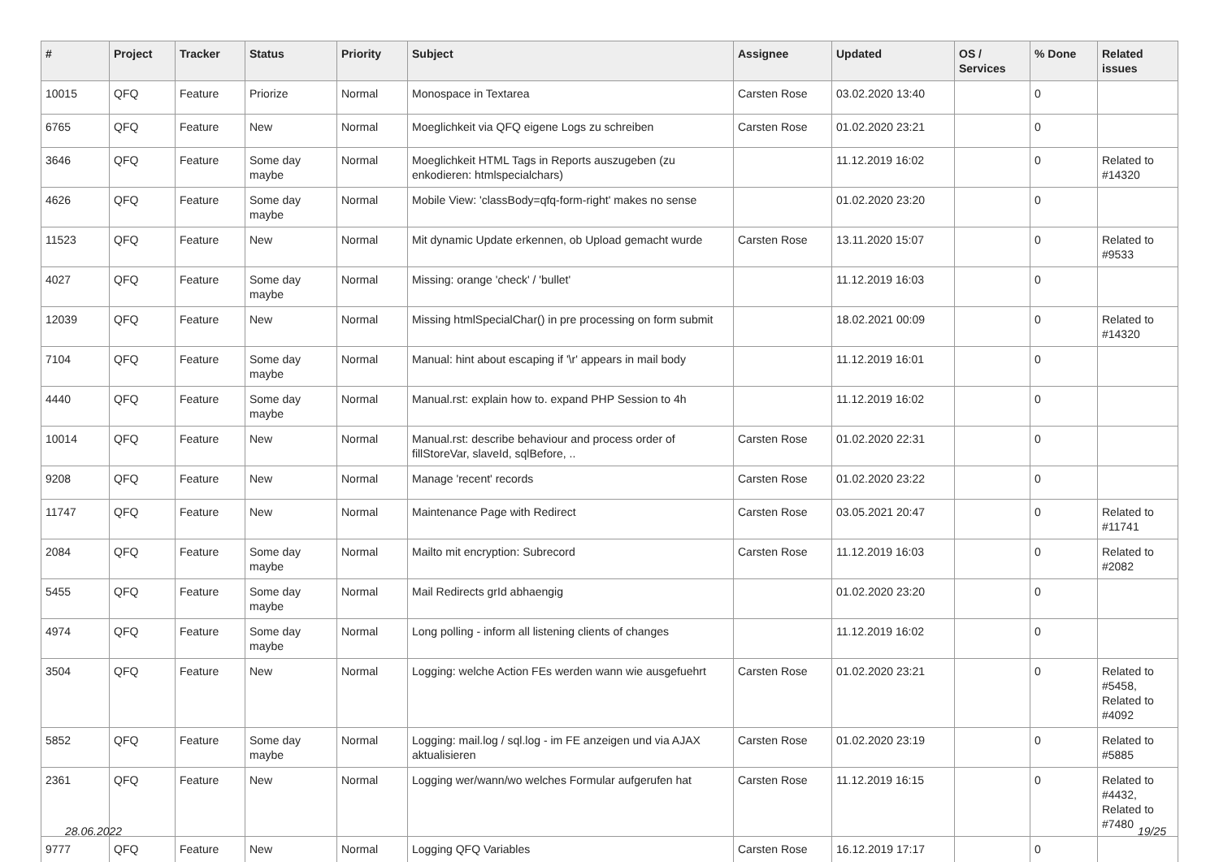| # | Project | Tracker | Status | Priority | Subject | Assignee | Updated | OS / Services | % Done | Related issues |
| --- | --- | --- | --- | --- | --- | --- | --- | --- | --- | --- |
| 10015 | QFQ | Feature | Priorize | Normal | Monospace in Textarea | Carsten Rose | 03.02.2020 13:40 | | 0 | |
| 6765 | QFQ | Feature | New | Normal | Moeglichkeit via QFQ eigene Logs zu schreiben | Carsten Rose | 01.02.2020 23:21 | | 0 | |
| 3646 | QFQ | Feature | Some day maybe | Normal | Moeglichkeit HTML Tags in Reports auszugeben (zu enkodieren: htmlspecialchars) | | 11.12.2019 16:02 | | 0 | Related to #14320 |
| 4626 | QFQ | Feature | Some day maybe | Normal | Mobile View: 'classBody=qfq-form-right' makes no sense | | 01.02.2020 23:20 | | 0 | |
| 11523 | QFQ | Feature | New | Normal | Mit dynamic Update erkennen, ob Upload gemacht wurde | Carsten Rose | 13.11.2020 15:07 | | 0 | Related to #9533 |
| 4027 | QFQ | Feature | Some day maybe | Normal | Missing: orange 'check' / 'bullet' | | 11.12.2019 16:03 | | 0 | |
| 12039 | QFQ | Feature | New | Normal | Missing htmlSpecialChar() in pre processing on form submit | | 18.02.2021 00:09 | | 0 | Related to #14320 |
| 7104 | QFQ | Feature | Some day maybe | Normal | Manual: hint about escaping if '\r' appears in mail body | | 11.12.2019 16:01 | | 0 | |
| 4440 | QFQ | Feature | Some day maybe | Normal | Manual.rst: explain how to. expand PHP Session to 4h | | 11.12.2019 16:02 | | 0 | |
| 10014 | QFQ | Feature | New | Normal | Manual.rst: describe behaviour and process order of fillStoreVar, slaveId, sqlBefore, .. | Carsten Rose | 01.02.2020 22:31 | | 0 | |
| 9208 | QFQ | Feature | New | Normal | Manage 'recent' records | Carsten Rose | 01.02.2020 23:22 | | 0 | |
| 11747 | QFQ | Feature | New | Normal | Maintenance Page with Redirect | Carsten Rose | 03.05.2021 20:47 | | 0 | Related to #11741 |
| 2084 | QFQ | Feature | Some day maybe | Normal | Mailto mit encryption: Subrecord | Carsten Rose | 11.12.2019 16:03 | | 0 | Related to #2082 |
| 5455 | QFQ | Feature | Some day maybe | Normal | Mail Redirects grId abhaengig | | 01.02.2020 23:20 | | 0 | |
| 4974 | QFQ | Feature | Some day maybe | Normal | Long polling - inform all listening clients of changes | | 11.12.2019 16:02 | | 0 | |
| 3504 | QFQ | Feature | New | Normal | Logging: welche Action FEs werden wann wie ausgefuehrt | Carsten Rose | 01.02.2020 23:21 | | 0 | Related to #5458, Related to #4092 |
| 5852 | QFQ | Feature | Some day maybe | Normal | Logging: mail.log / sql.log - im FE anzeigen und via AJAX aktualisieren | Carsten Rose | 01.02.2020 23:19 | | 0 | Related to #5885 |
| 2361 | QFQ | Feature | New | Normal | Logging wer/wann/wo welches Formular aufgerufen hat | Carsten Rose | 11.12.2019 16:15 | | 0 | Related to #4432, Related to #7480 |
| 9777 | QFQ | Feature | New | Normal | Logging QFQ Variables | Carsten Rose | 16.12.2019 17:17 | | 0 | |
28.06.2022 19/25